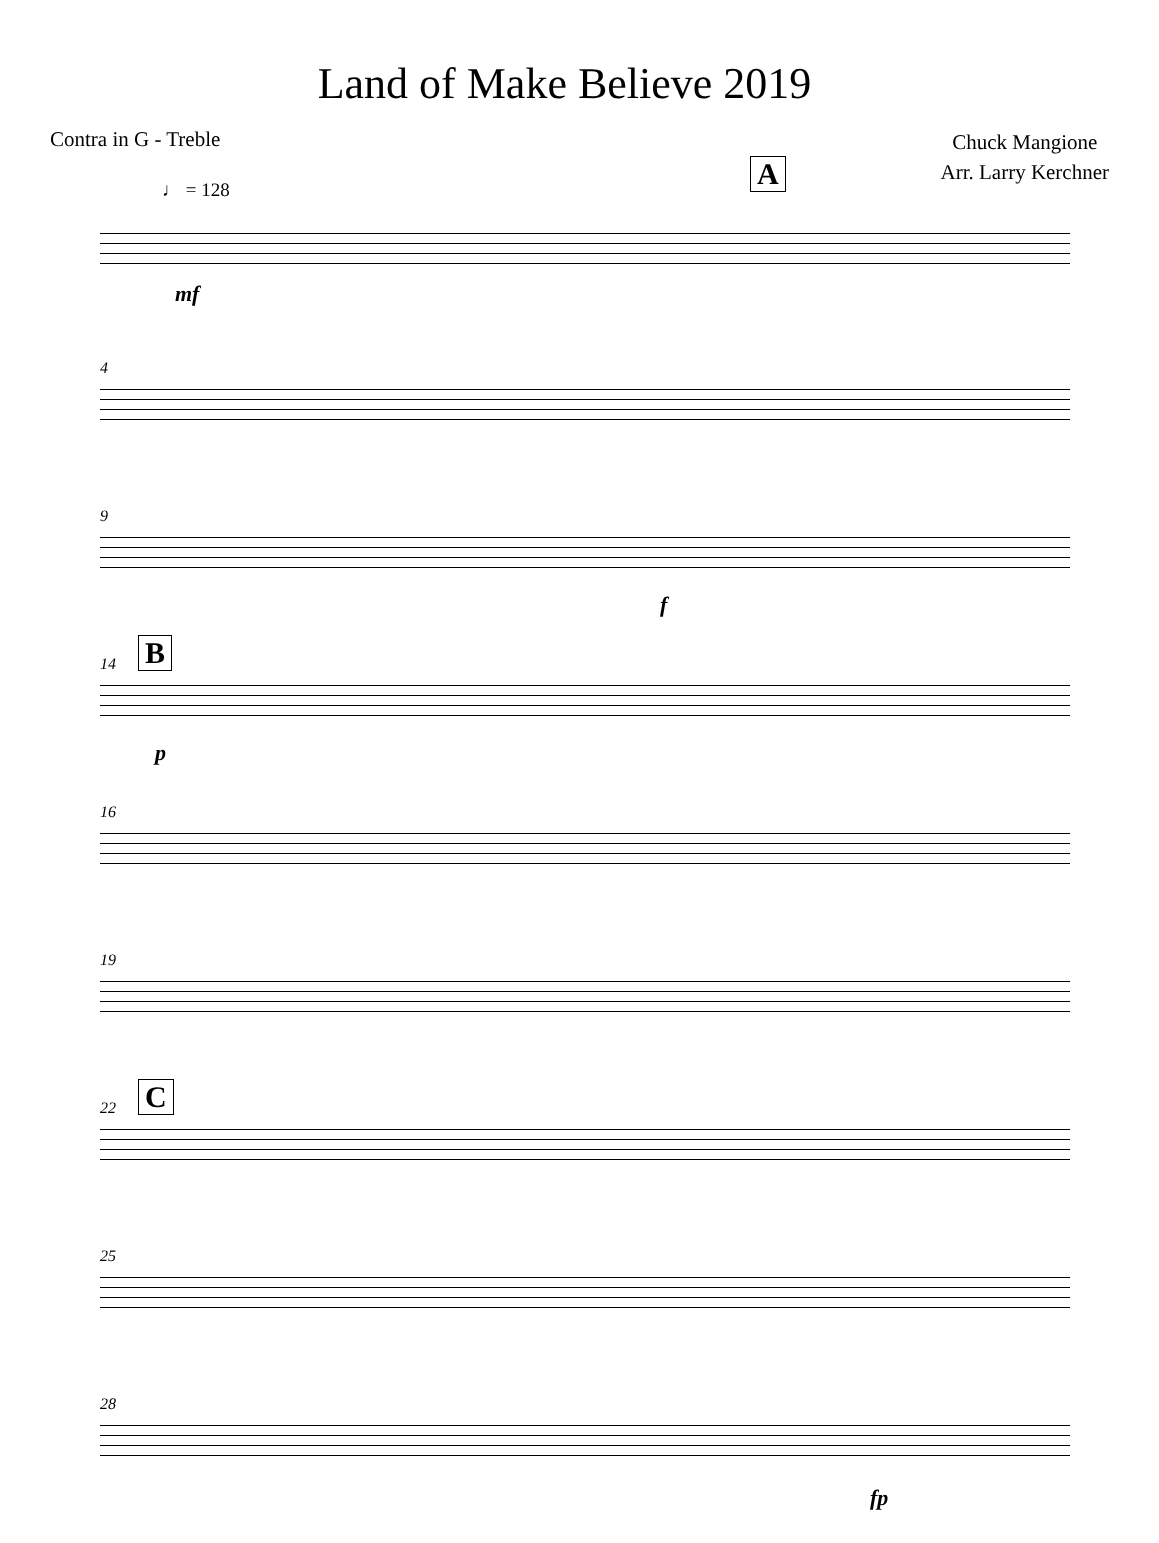Land of Make Believe 2019
Contra in G - Treble
Chuck Mangione
Arr. Larry Kerchner
♩ = 128
A
mf
4
9
f
14 B
p
16
19
22 C
25
28
fp